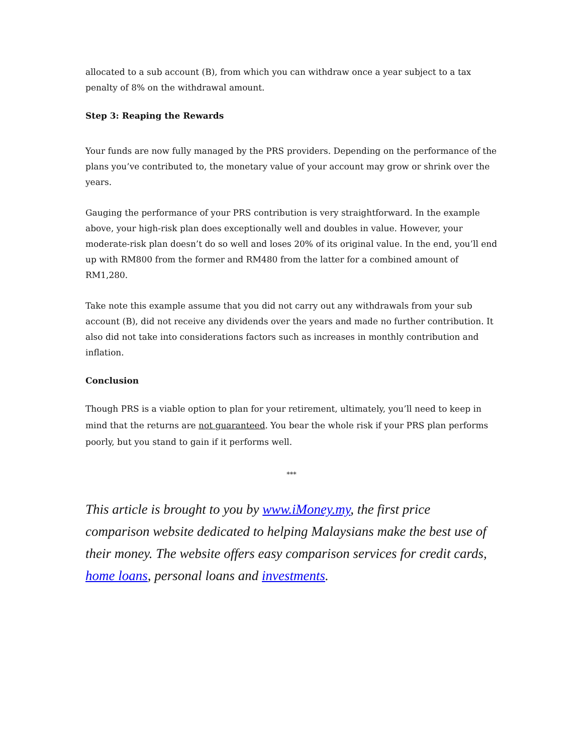allocated to a sub account (B), from which you can withdraw once a year subject to a tax penalty of 8% on the withdrawal amount.
Step 3: Reaping the Rewards
Your funds are now fully managed by the PRS providers. Depending on the performance of the plans you’ve contributed to, the monetary value of your account may grow or shrink over the years.
Gauging the performance of your PRS contribution is very straightforward. In the example above, your high-risk plan does exceptionally well and doubles in value. However, your moderate-risk plan doesn’t do so well and loses 20% of its original value. In the end, you’ll end up with RM800 from the former and RM480 from the latter for a combined amount of RM1,280.
Take note this example assume that you did not carry out any withdrawals from your sub account (B), did not receive any dividends over the years and made no further contribution. It also did not take into considerations factors such as increases in monthly contribution and inflation.
Conclusion
Though PRS is a viable option to plan for your retirement, ultimately, you’ll need to keep in mind that the returns are not guaranteed. You bear the whole risk if your PRS plan performs poorly, but you stand to gain if it performs well.
***
This article is brought to you by www.iMoney.my, the first price comparison website dedicated to helping Malaysians make the best use of their money. The website offers easy comparison services for credit cards, home loans, personal loans and investments.